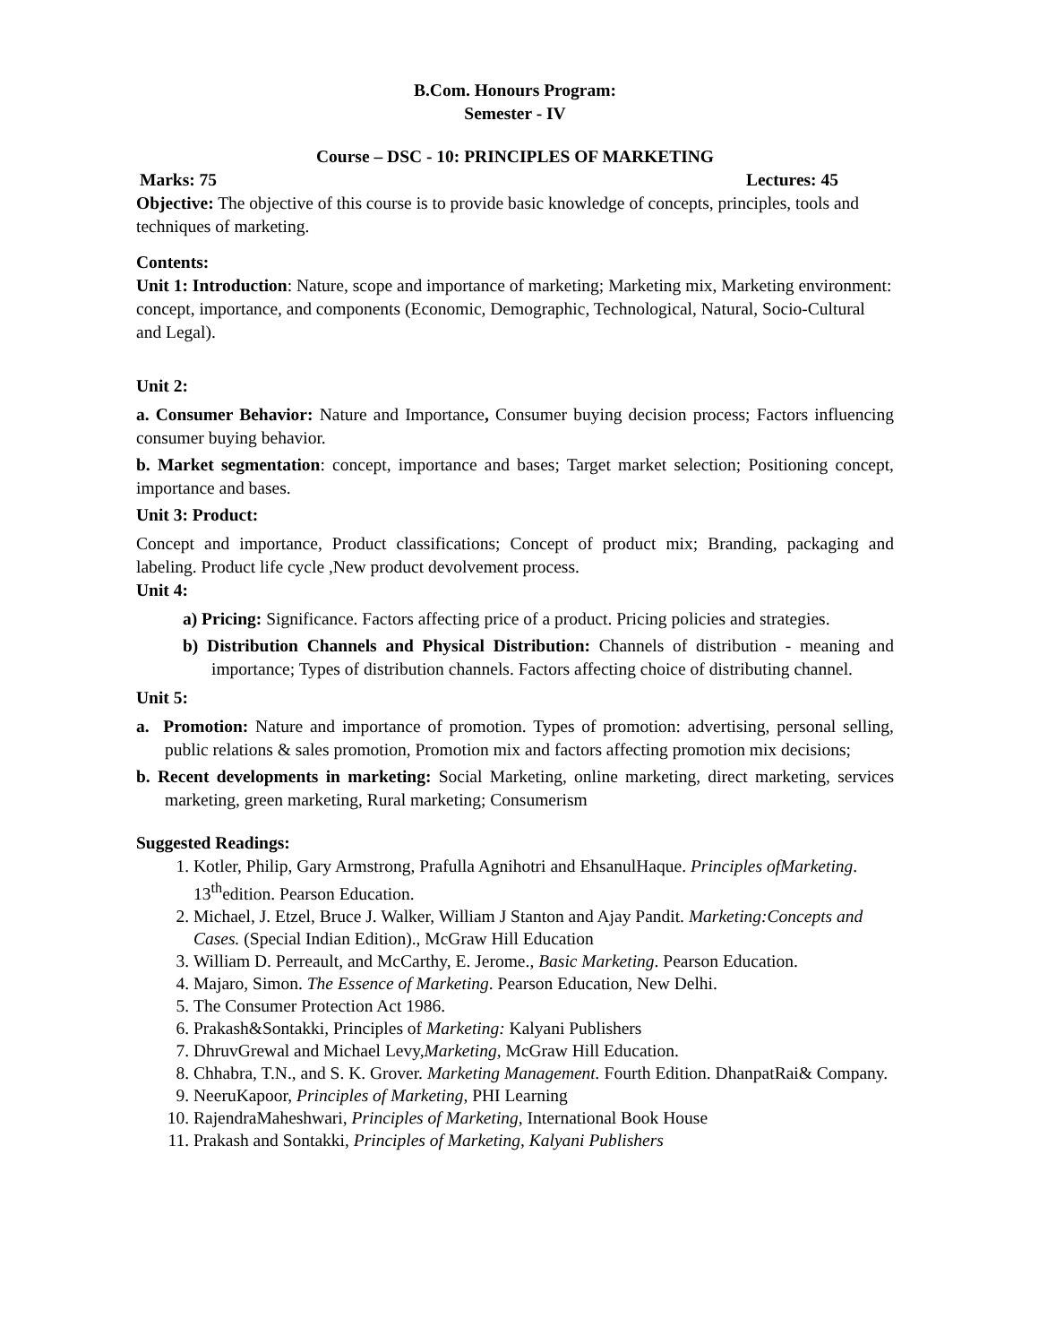B.Com. Honours Program:
Semester - IV
Course – DSC - 10: PRINCIPLES OF MARKETING
Marks: 75 Lectures: 45
Objective: The objective of this course is to provide basic knowledge of concepts, principles, tools and techniques of marketing.
Contents:
Unit 1: Introduction: Nature, scope and importance of marketing; Marketing mix, Marketing environment: concept, importance, and components (Economic, Demographic, Technological, Natural, Socio-Cultural and Legal).
Unit 2:
a. Consumer Behavior: Nature and Importance, Consumer buying decision process; Factors influencing consumer buying behavior.
b. Market segmentation: concept, importance and bases; Target market selection; Positioning concept, importance and bases.
Unit 3: Product:
Concept and importance, Product classifications; Concept of product mix; Branding, packaging and labeling. Product life cycle ,New product devolvement process.
Unit 4:
a) Pricing: Significance. Factors affecting price of a product. Pricing policies and strategies.
b) Distribution Channels and Physical Distribution: Channels of distribution - meaning and importance; Types of distribution channels. Factors affecting choice of distributing channel.
Unit 5:
a. Promotion: Nature and importance of promotion. Types of promotion: advertising, personal selling, public relations & sales promotion, Promotion mix and factors affecting promotion mix decisions;
b. Recent developments in marketing: Social Marketing, online marketing, direct marketing, services marketing, green marketing, Rural marketing; Consumerism
Suggested Readings:
1. Kotler, Philip, Gary Armstrong, Prafulla Agnihotri and EhsanulHaque. Principles ofMarketing. 13<sup>th</sup>edition. Pearson Education.
2. Michael, J. Etzel, Bruce J. Walker, William J Stanton and Ajay Pandit. Marketing:Concepts and Cases. (Special Indian Edition)., McGraw Hill Education
3. William D. Perreault, and McCarthy, E. Jerome., Basic Marketing. Pearson Education.
4. Majaro, Simon. The Essence of Marketing. Pearson Education, New Delhi.
5. The Consumer Protection Act 1986.
6. Prakash&Sontakki, Principles of Marketing: Kalyani Publishers
7. DhruvGrewal and Michael Levy,Marketing, McGraw Hill Education.
8. Chhabra, T.N., and S. K. Grover. Marketing Management. Fourth Edition. DhanpatRai& Company.
9. NeeruKapoor, Principles of Marketing, PHI Learning
10. RajendraMaheshwari, Principles of Marketing, International Book House
11. Prakash and Sontakki, Principles of Marketing, Kalyani Publishers